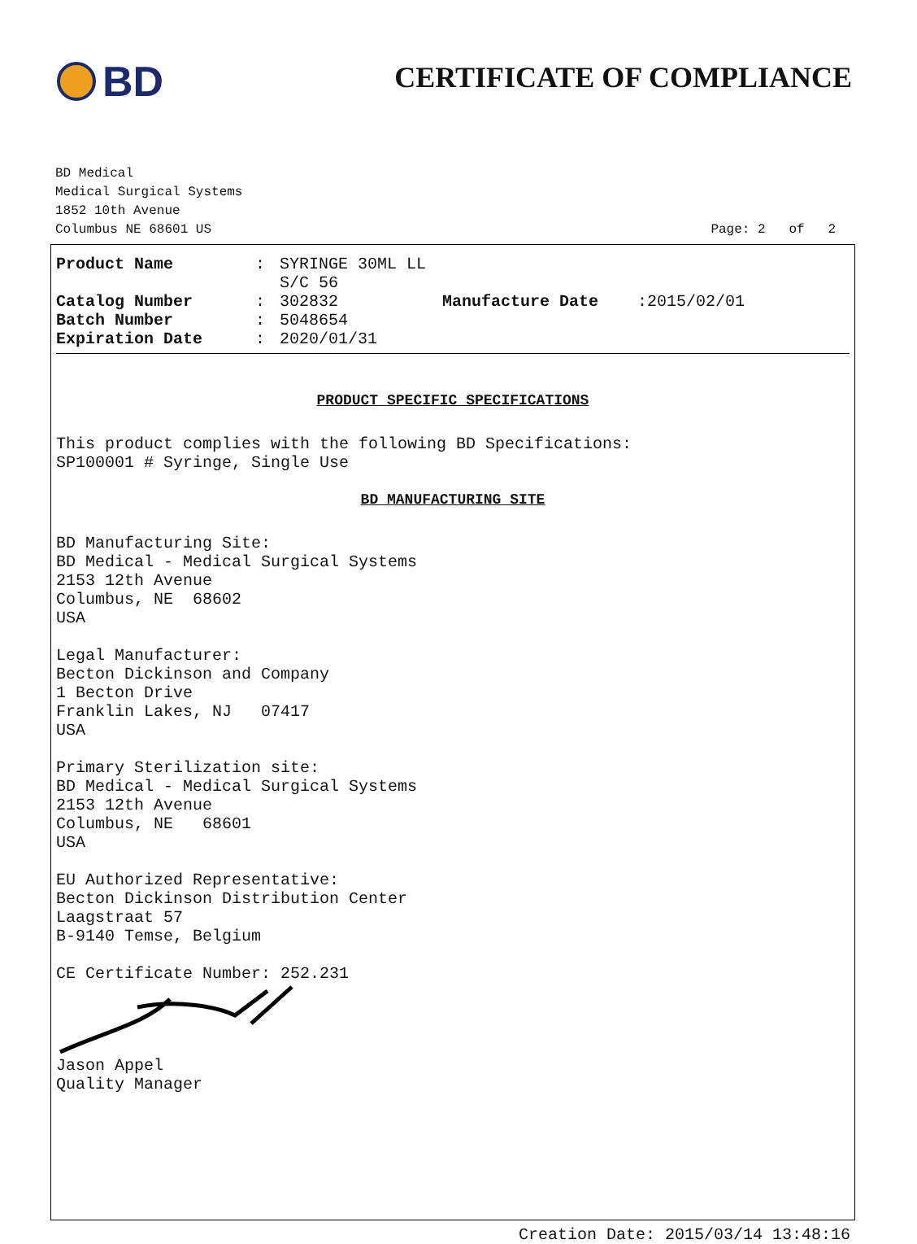BD
CERTIFICATE OF COMPLIANCE
BD Medical
Medical Surgical Systems
1852 10th Avenue
Columbus NE 68601 US
Page: 2 of 2
Product Name: SYRINGE 30ML LL S/C 56 Catalog Number: 302832 Manufacture Date:2015/02/01 Batch Number: 5048654 Expiration Date: 2020/01/31
PRODUCT SPECIFIC SPECIFICATIONS
This product complies with the following BD Specifications:
SP100001 # Syringe, Single Use
BD MANUFACTURING SITE
BD Manufacturing Site:
BD Medical - Medical Surgical Systems
2153 12th Avenue
Columbus, NE 68602
USA
Legal Manufacturer:
Becton Dickinson and Company
1 Becton Drive
Franklin Lakes, NJ 07417
USA
Primary Sterilization site:
BD Medical - Medical Surgical Systems
2153 12th Avenue
Columbus, NE 68601
USA
EU Authorized Representative:
Becton Dickinson Distribution Center
Laagstraat 57
B-9140 Temse, Belgium
CE Certificate Number: 252.231
Jason Appel
Quality Manager
Creation Date: 2015/03/14 13:48:16